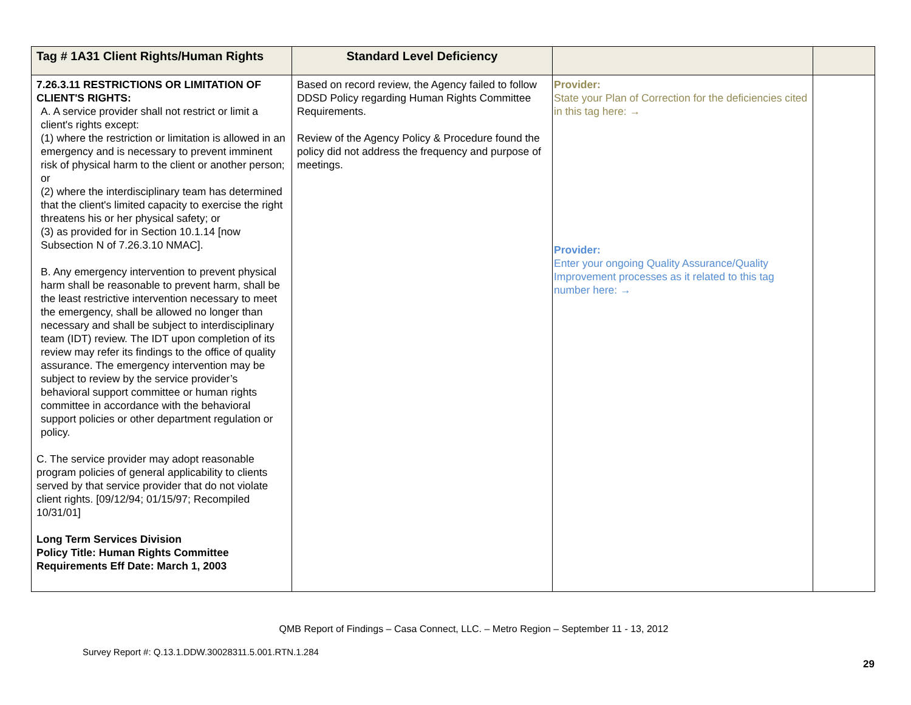| Tag # 1A31 Client Rights/Human Rights | Standard Level Deficiency | | |
| --- | --- | --- | --- |
| 7.26.3.11 RESTRICTIONS OR LIMITATION OF CLIENT'S RIGHTS: A. A service provider shall not restrict or limit a client's rights except: (1) where the restriction or limitation is allowed in an emergency and is necessary to prevent imminent risk of physical harm to the client or another person; or (2) where the interdisciplinary team has determined that the client's limited capacity to exercise the right threatens his or her physical safety; or (3) as provided for in Section 10.1.14 [now Subsection N of 7.26.3.10 NMAC]. B. Any emergency intervention to prevent physical harm shall be reasonable to prevent harm, shall be the least restrictive intervention necessary to meet the emergency, shall be allowed no longer than necessary and shall be subject to interdisciplinary team (IDT) review. The IDT upon completion of its review may refer its findings to the office of quality assurance. The emergency intervention may be subject to review by the service provider’s behavioral support committee or human rights committee in accordance with the behavioral support policies or other department regulation or policy. C. The service provider may adopt reasonable program policies of general applicability to clients served by that service provider that do not violate client rights. [09/12/94; 01/15/97; Recompiled 10/31/01] Long Term Services Division Policy Title: Human Rights Committee Requirements Eff Date: March 1, 2003 | Based on record review, the Agency failed to follow DDSD Policy regarding Human Rights Committee Requirements. Review of the Agency Policy & Procedure found the policy did not address the frequency and purpose of meetings. | Provider: State your Plan of Correction for the deficiencies cited in this tag here: → Provider: Enter your ongoing Quality Assurance/Quality Improvement processes as it related to this tag number here: → | |
QMB Report of Findings – Casa Connect, LLC. – Metro Region – September 11 - 13, 2012
Survey Report #: Q.13.1.DDW.30028311.5.001.RTN.1.284
29